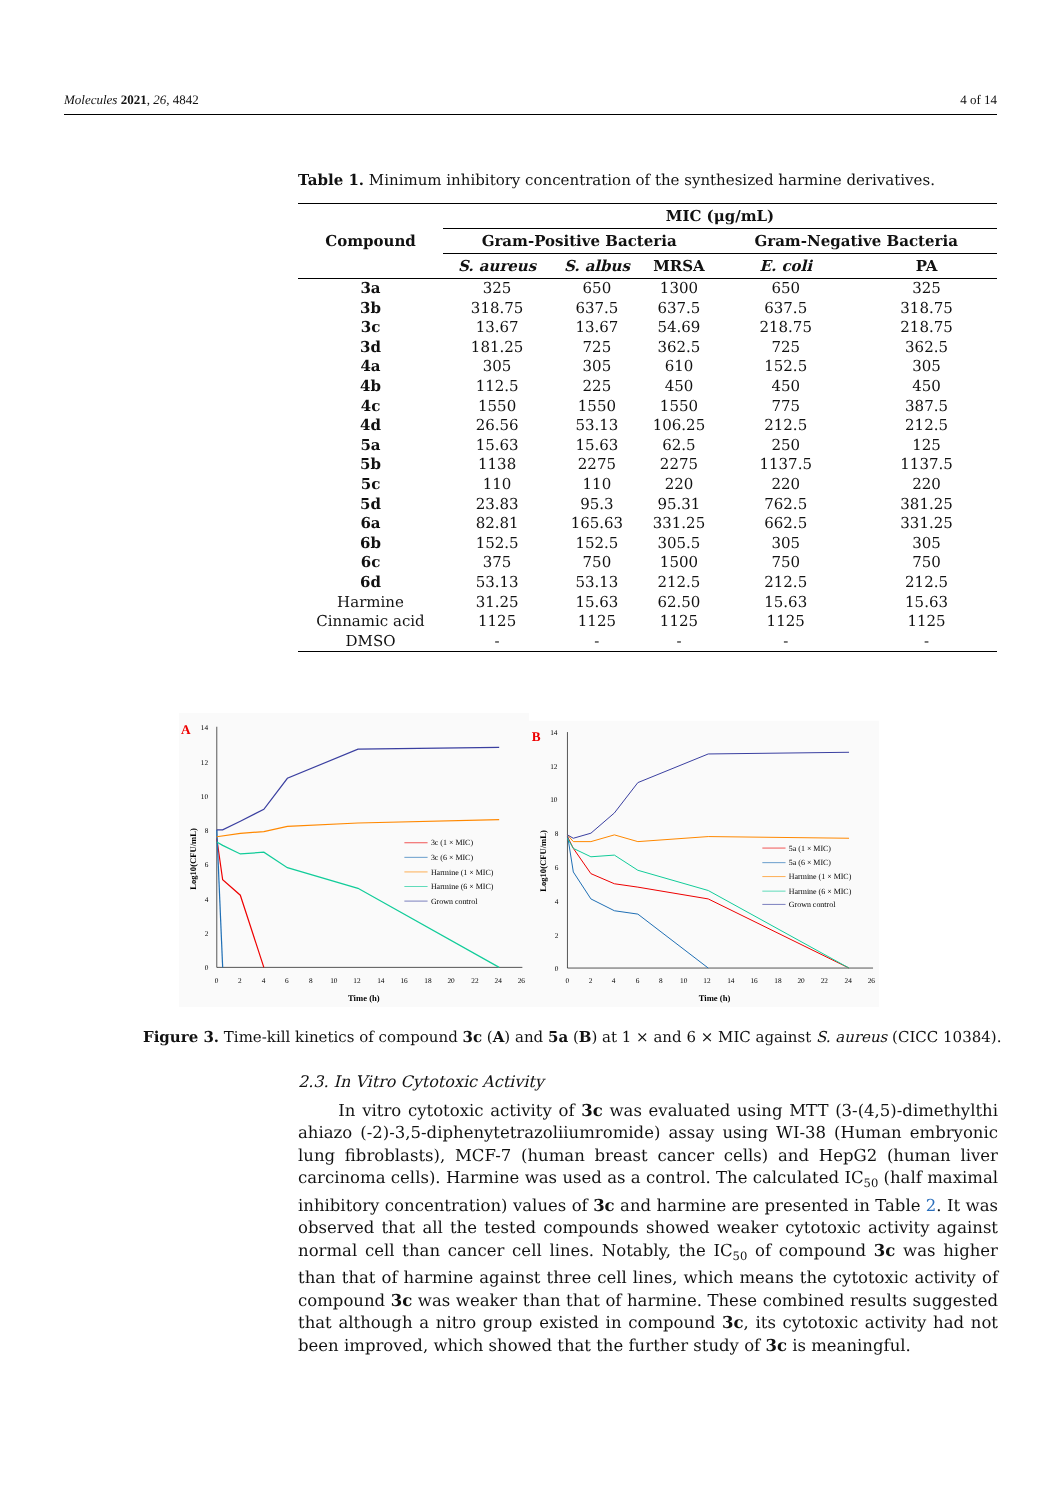Molecules 2021, 26, 4842 4 of 14
Table 1. Minimum inhibitory concentration of the synthesized harmine derivatives.
| Compound | MIC (μg/mL) | | | | |
| --- | --- | --- | --- | --- | --- |
| | Gram-Positive Bacteria | | | Gram-Negative Bacteria | |
| | S. aureus | S. albus | MRSA | E. coli | PA |
| 3a | 325 | 650 | 1300 | 650 | 325 |
| 3b | 318.75 | 637.5 | 637.5 | 637.5 | 318.75 |
| 3c | 13.67 | 13.67 | 54.69 | 218.75 | 218.75 |
| 3d | 181.25 | 725 | 362.5 | 725 | 362.5 |
| 4a | 305 | 305 | 610 | 152.5 | 305 |
| 4b | 112.5 | 225 | 450 | 450 | 450 |
| 4c | 1550 | 1550 | 1550 | 775 | 387.5 |
| 4d | 26.56 | 53.13 | 106.25 | 212.5 | 212.5 |
| 5a | 15.63 | 15.63 | 62.5 | 250 | 125 |
| 5b | 1138 | 2275 | 2275 | 1137.5 | 1137.5 |
| 5c | 110 | 110 | 220 | 220 | 220 |
| 5d | 23.83 | 95.3 | 95.31 | 762.5 | 381.25 |
| 6a | 82.81 | 165.63 | 331.25 | 662.5 | 331.25 |
| 6b | 152.5 | 152.5 | 305.5 | 305 | 305 |
| 6c | 375 | 750 | 1500 | 750 | 750 |
| 6d | 53.13 | 53.13 | 212.5 | 212.5 | 212.5 |
| Harmine | 31.25 | 15.63 | 62.50 | 15.63 | 15.63 |
| Cinnamic acid | 1125 | 1125 | 1125 | 1125 | 1125 |
| DMSO | - | - | - | - | - |
A
14
12
10
8
6
4
2
0
0
2
4
6
8
10
12
14
16
18
20
22
24
26
Time (h)
Log10(CFU/mL)
3c (1 × MIC)
3c (6 × MIC)
Harmine (1 × MIC)
Harmine (6 × MIC)
Grown control
B
14
12
10
8
6
4
2
0
0
2
4
6
8
10
12
14
16
18
20
22
24
26
Time (h)
Log10(CFU/mL)
5a (1 × MIC)
5a (6 × MIC)
Harmine (1 × MIC)
Harmine (6 × MIC)
Grown control
Figure 3. Time-kill kinetics of compound 3c (A) and 5a (B) at 1 × and 6 × MIC against S. aureus (CICC 10384).
2.3. In Vitro Cytotoxic Activity
In vitro cytotoxic activity of 3c was evaluated using MTT (3-(4,5)-dimethylthi ahiazo (-2)-3,5-diphenytetrazoliiumromide) assay using WI-38 (Human embryonic lung fibroblasts), MCF-7 (human breast cancer cells) and HepG2 (human liver carcinoma cells). Harmine was used as a control. The calculated IC<sub>50</sub> (half maximal inhibitory concentration) values of 3c and harmine are presented in Table 2. It was observed that all the tested compounds showed weaker cytotoxic activity against normal cell than cancer cell lines. Notably, the IC<sub>50</sub> of compound 3c was higher than that of harmine against three cell lines, which means the cytotoxic activity of compound 3c was weaker than that of harmine. These combined results suggested that although a nitro group existed in compound 3c, its cytotoxic activity had not been improved, which showed that the further study of 3c is meaningful.